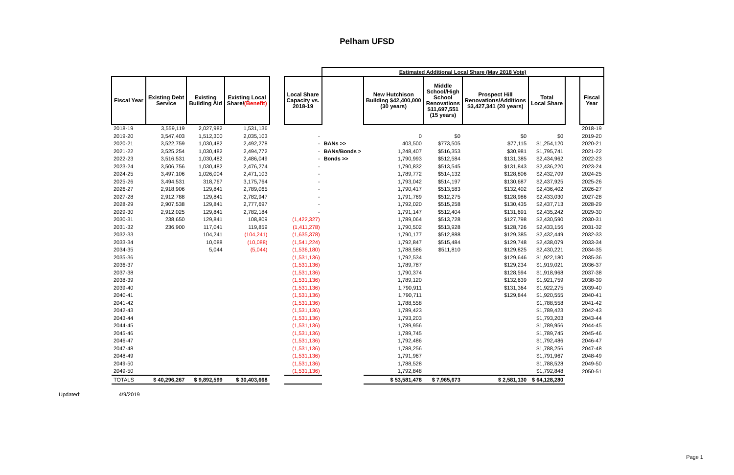Pelham UFSD
| | | | | | | Estimated Additional Local Share (May 2018 Vote) | | | | | | |
| --- | --- | --- | --- | --- | --- | --- | --- | --- | --- | --- | --- | --- |
| Fiscal Year | Existing Debt Service | Existing Building Aid | Existing Local Share/ (Benefit) | | Local Share Capacity vs. 2018-19 | | New Hutchison Building $42,400,000 (30 years) | Middle School/High School Renovations $11,697,551 (15 years) | Prospect Hill Renovations/Additions $3,427,341 (20 years) | Total Local Share | | Fiscal Year |
| 2018-19 | 3,559,119 | 2,027,982 | 1,531,136 | | | | | | | | | 2018-19 |
| 2019-20 | 3,547,403 | 1,512,300 | 2,035,103 | | - | | 0 | $0 | $0 | $0 | | 2019-20 |
| 2020-21 | 3,522,759 | 1,030,482 | 2,492,278 | | - | BANs >> | 403,500 | $773,505 | $77,115 | $1,254,120 | | 2020-21 |
| 2021-22 | 3,525,254 | 1,030,482 | 2,494,772 | | - | BANs/Bonds > | 1,248,407 | $516,353 | $30,981 | $1,795,741 | | 2021-22 |
| 2022-23 | 3,516,531 | 1,030,482 | 2,486,049 | | - | Bonds >> | 1,790,993 | $512,584 | $131,385 | $2,434,962 | | 2022-23 |
| 2023-24 | 3,506,756 | 1,030,482 | 2,476,274 | | - | | 1,790,832 | $513,545 | $131,843 | $2,436,220 | | 2023-24 |
| 2024-25 | 3,497,106 | 1,026,004 | 2,471,103 | | - | | 1,789,772 | $514,132 | $128,806 | $2,432,709 | | 2024-25 |
| 2025-26 | 3,494,531 | 318,767 | 3,175,764 | | - | | 1,793,042 | $514,197 | $130,687 | $2,437,925 | | 2025-26 |
| 2026-27 | 2,918,906 | 129,841 | 2,789,065 | | - | | 1,790,417 | $513,583 | $132,402 | $2,436,402 | | 2026-27 |
| 2027-28 | 2,912,788 | 129,841 | 2,782,947 | | - | | 1,791,769 | $512,275 | $128,986 | $2,433,030 | | 2027-28 |
| 2028-29 | 2,907,538 | 129,841 | 2,777,697 | | - | | 1,792,020 | $515,258 | $130,435 | $2,437,713 | | 2028-29 |
| 2029-30 | 2,912,025 | 129,841 | 2,782,184 | | - | | 1,791,147 | $512,404 | $131,691 | $2,435,242 | | 2029-30 |
| 2030-31 | 238,650 | 129,841 | 108,809 | | (1,422,327) | | 1,789,064 | $513,728 | $127,798 | $2,430,590 | | 2030-31 |
| 2031-32 | 236,900 | 117,041 | 119,859 | | (1,411,278) | | 1,790,502 | $513,928 | $128,726 | $2,433,156 | | 2031-32 |
| 2032-33 | | 104,241 | (104,241) | | (1,635,378) | | 1,790,177 | $512,888 | $129,385 | $2,432,449 | | 2032-33 |
| 2033-34 | | 10,088 | (10,088) | | (1,541,224) | | 1,792,847 | $515,484 | $129,748 | $2,438,079 | | 2033-34 |
| 2034-35 | | 5,044 | (5,044) | | (1,536,180) | | 1,788,586 | $511,810 | $129,825 | $2,430,221 | | 2034-35 |
| 2035-36 | | | | | (1,531,136) | | 1,792,534 | | $129,646 | $1,922,180 | | 2035-36 |
| 2036-37 | | | | | (1,531,136) | | 1,789,787 | | $129,234 | $1,919,021 | | 2036-37 |
| 2037-38 | | | | | (1,531,136) | | 1,790,374 | | $128,594 | $1,918,968 | | 2037-38 |
| 2038-39 | | | | | (1,531,136) | | 1,789,120 | | $132,639 | $1,921,759 | | 2038-39 |
| 2039-40 | | | | | (1,531,136) | | 1,790,911 | | $131,364 | $1,922,275 | | 2039-40 |
| 2040-41 | | | | | (1,531,136) | | 1,790,711 | | $129,844 | $1,920,555 | | 2040-41 |
| 2041-42 | | | | | (1,531,136) | | 1,788,558 | | | $1,788,558 | | 2041-42 |
| 2042-43 | | | | | (1,531,136) | | 1,789,423 | | | $1,789,423 | | 2042-43 |
| 2043-44 | | | | | (1,531,136) | | 1,793,203 | | | $1,793,203 | | 2043-44 |
| 2044-45 | | | | | (1,531,136) | | 1,789,956 | | | $1,789,956 | | 2044-45 |
| 2045-46 | | | | | (1,531,136) | | 1,789,745 | | | $1,789,745 | | 2045-46 |
| 2046-47 | | | | | (1,531,136) | | 1,792,486 | | | $1,792,486 | | 2046-47 |
| 2047-48 | | | | | (1,531,136) | | 1,788,256 | | | $1,788,256 | | 2047-48 |
| 2048-49 | | | | | (1,531,136) | | 1,791,967 | | | $1,791,967 | | 2048-49 |
| 2049-50 | | | | | (1,531,136) | | 1,788,528 | | | $1,788,528 | | 2049-50 |
| 2049-50 | | | | | (1,531,136) | | 1,792,848 | | | $1,792,848 | | 2050-51 |
| TOTALS | $ 40,296,267 | $ 9,892,599 | $ 30,403,668 | | | | $ 53,581,478 | $ 7,965,673 | $ 2,581,130 | $ 64,128,280 | | |
Updated: 4/9/2019
Page 1